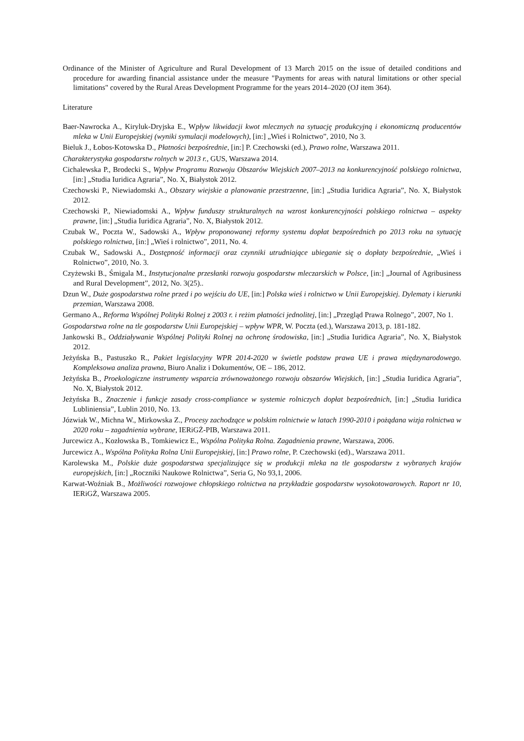Ordinance of the Minister of Agriculture and Rural Development of 13 March 2015 on the issue of detailed conditions and procedure for awarding financial assistance under the measure "Payments for areas with natural limitations or other special limitations" covered by the Rural Areas Development Programme for the years 2014–2020 (OJ item 364).
Literature
Baer-Nawrocka A., Kiryluk-Dryjska E., Wpływ likwidacji kwot mlecznych na sytuację produkcyjną i ekonomiczną producentów mleka w Unii Europejskiej (wyniki symulacji modelowych), [in:] „Wieś i Rolnictwo”, 2010, No 3.
Bieluk J., Łobos-Kotowska D., Płatności bezpośrednie, [in:] P. Czechowski (ed.), Prawo rolne, Warszawa 2011.
Charakterystyka gospodarstw rolnych w 2013 r., GUS, Warszawa 2014.
Cichalewska P., Brodecki S., Wpływ Programu Rozwoju Obszarów Wiejskich 2007–2013 na konkurencyjność polskiego rolnictwa, [in:] „Studia Iuridica Agraria”, No. X, Białystok 2012.
Czechowski P., Niewiadomski A., Obszary wiejskie a planowanie przestrzenne, [in:] „Studia Iuridica Agraria”, No. X, Białystok 2012.
Czechowski P., Niewiadomski A., Wpływ funduszy strukturalnych na wzrost konkurencyjności polskiego rolnictwa – aspekty prawne, [in:] „Studia Iuridica Agraria”, No. X, Białystok 2012.
Czubak W., Poczta W., Sadowski A., Wpływ proponowanej reformy systemu dopłat bezpośrednich po 2013 roku na sytuację polskiego rolnictwa, [in:] „Wieś i rolnictwo”, 2011, No. 4.
Czubak W., Sadowski A., Dostępność informacji oraz czynniki utrudniające ubieganie się o dopłaty bezpośrednie, „Wieś i Rolnictwo”, 2010, No. 3.
Czyżewski B., Śmigala M., Instytucjonalne przesłanki rozwoju gospodarstw mleczarskich w Polsce, [in:] „Journal of Agribusiness and Rural Development”, 2012, No. 3(25)..
Dzun W., Duże gospodarstwa rolne przed i po wejściu do UE, [in:] Polska wieś i rolnictwo w Unii Europejskiej. Dylematy i kierunki przemian, Warszawa 2008.
Germano A., Reforma Wspólnej Polityki Rolnej z 2003 r. i reżim płatności jednolitej, [in:] „Przegląd Prawa Rolnego”, 2007, No 1.
Gospodarstwa rolne na tle gospodarstw Unii Europejskiej – wpływ WPR, W. Poczta (ed.), Warszawa 2013, p. 181-182.
Jankowski B., Oddziaływanie Wspólnej Polityki Rolnej na ochronę środowiska, [in:] „Studia Iuridica Agraria”, No. X, Białystok 2012.
Jeżyńska B., Pastuszko R., Pakiet legislacyjny WPR 2014-2020 w świetle podstaw prawa UE i prawa międzynarodowego. Kompleksowa analiza prawna, Biuro Analiz i Dokumentów, OE – 186, 2012.
Jeżyńska B., Proekologiczne instrumenty wsparcia zrównoważonego rozwoju obszarów Wiejskich, [in:] „Studia Iuridica Agraria”, No. X, Białystok 2012.
Jeżyńska B., Znaczenie i funkcje zasady cross-compliance w systemie rolniczych dopłat bezpośrednich, [in:] „Studia Iuridica Lubliniensia”, Lublin 2010, No. 13.
Józwiak W., Michna W., Mirkowska Z., Procesy zachodzące w polskim rolnictwie w latach 1990-2010 i pożądana wizja rolnictwa w 2020 roku – zagadnienia wybrane, IERiGŻ-PIB, Warszawa 2011.
Jurcewicz A., Kozłowska B., Tomkiewicz E., Wspólna Polityka Rolna. Zagadnienia prawne, Warszawa, 2006.
Jurcewicz A., Wspólna Polityka Rolna Unii Europejskiej, [in:] Prawo rolne, P. Czechowski (ed)., Warszawa 2011.
Karolewska M., Polskie duże gospodarstwa specjalizujące się w produkcji mleka na tle gospodarstw z wybranych krajów europejskich, [in:] „Roczniki Naukowe Rolnictwa”, Seria G, No 93,1, 2006.
Karwat-Woźniak B., Możliwości rozwojowe chłopskiego rolnictwa na przykładzie gospodarstw wysokotowarowych. Raport nr 10, IERiGŻ, Warszawa 2005.